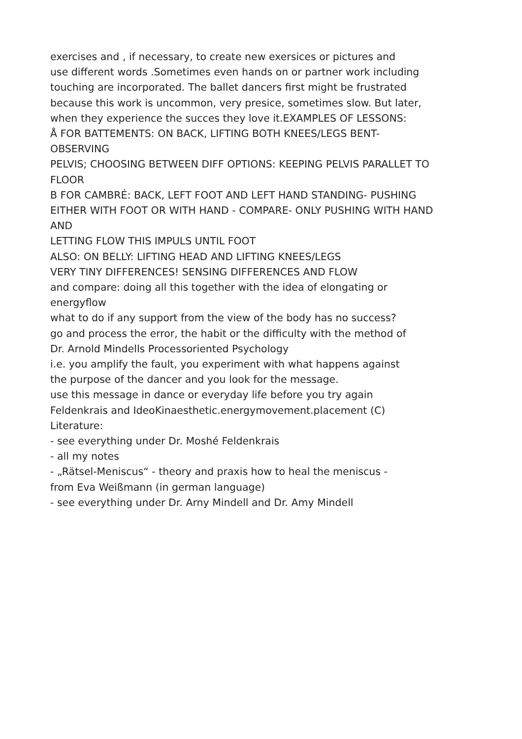exercises and , if necessary, to create new exersices or pictures and
use different words .Sometimes even hands on or partner work including
touching are incorporated. The ballet dancers first might be frustrated
because this work is uncommon, very presice, sometimes slow. But later,
when they experience the succes they love it.EXAMPLES OF LESSONS:
Å FOR BATTEMENTS: ON BACK, LIFTING BOTH KNEES/LEGS BENT-
OBSERVING
PELVIS; CHOOSING BETWEEN DIFF OPTIONS: KEEPING PELVIS PARALLET TO
FLOOR
B FOR CAMBRÉ: BACK, LEFT FOOT AND LEFT HAND STANDING- PUSHING
EITHER WITH FOOT OR WITH HAND - COMPARE- ONLY PUSHING WITH HAND
AND
LETTING FLOW THIS IMPULS UNTIL FOOT
ALSO: ON BELLY: LIFTING HEAD AND LIFTING KNEES/LEGS
VERY TINY DIFFERENCES! SENSING DIFFERENCES AND FLOW
and compare: doing all this together with the idea of elongating or
energyflow
what to do if any support from the view of the body has no success?
go and process the error, the habit or the difficulty with the method of
Dr. Arnold Mindells Processoriented Psychology
i.e. you amplify the fault, you experiment with what happens against
the purpose of the dancer and you look for the message.
use this message in dance or everyday life before you try again
Feldenkrais and IdeoKinaesthetic.energymovement.placement (C)
Literature:
- see everything under Dr. Moshé Feldenkrais
- all my notes
- „Rätsel-Meniscus“ - theory and praxis how to heal the meniscus -
from Eva Weißmann (in german language)
- see everything under Dr. Arny Mindell and Dr. Amy Mindell